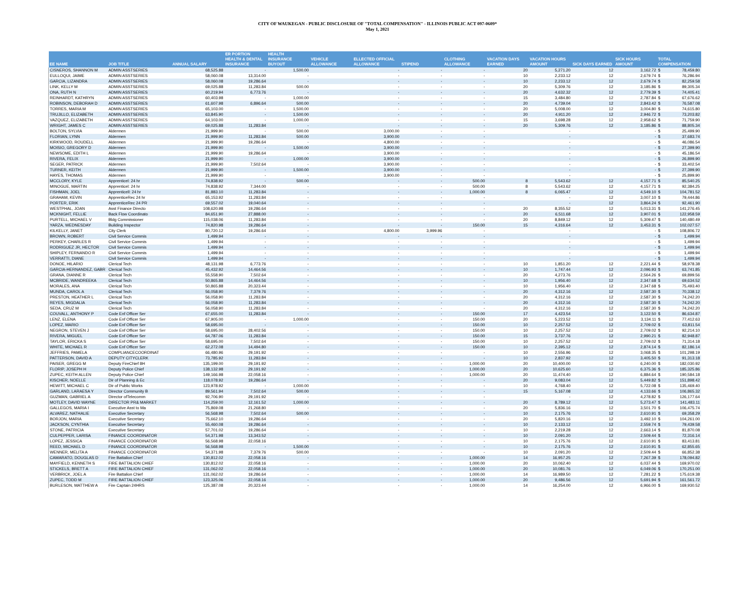CITY OF WAUKEGAN - PUBLIC DISCLOSURE OF "TOTAL COMPENSATION" - ILLINOIS PUBLIC ACT 097-0609*
May 1, 2021
| EE NAME | JOB TITLE | ANNUAL SALARY | ER PORTION HEALTH & DENTAL INSURANCE | HEALTH INSURANCE BUYOUT | VEHICLE ALLOWANCE | ELLECTED OFFICIAL ALLOWANCE | STIPEND | CLOTHING ALLOWANCE | VACATION DAYS EARNED | VACATION HOURS AMOUNT | SICK DAYS EARNED | SICK HOURS AMOUNT | TOTAL COMPENSATION | |
| --- | --- | --- | --- | --- | --- | --- | --- | --- | --- | --- | --- | --- | --- | --- |
| CISNEROS, SHANNON M | ADMIN ASSTSERIES | 68,525.88 | - | 1,500.00 | | - | - | - | 20 | 5,271.20 | 12 | 3,162.72 | $ | 78,459.80 |
| EULLOQUI, JAIME | ADMIN ASSTSERIES | 58,060.08 | 13,314.00 | - | | - | - | - | 10 | 2,233.12 | 12 | 2,679.74 | $ | 76,286.94 |
| GARCIA, LIZANDRA | ADMIN ASSTSERIES | 58,060.08 | 19,286.64 | - | | - | - | - | 10 | 2,233.12 | 12 | 2,679.74 | $ | 82,259.58 |
| LINK, KELLY M | ADMIN ASSTSERIES | 69,025.88 | 11,283.84 | 500.00 | | - | - | - | 20 | 5,309.76 | 12 | 3,185.86 | $ | 89,305.34 |
| ONA, RUTH N | ADMIN ASSTSERIES | 60,219.94 | 6,773.76 | - | | - | - | - | 20 | 4,632.32 | 12 | 2,779.39 | $ | 74,405.41 |
| REINHARDT, KATHRYN | ADMIN ASSTSERIES | 60,403.98 | - | 1,000.00 | | - | - | - | 15 | 3,484.80 | 12 | 2,787.84 | $ | 67,676.62 |
| ROBINSON, DEBORAH D | ADMIN ASSTSERIES | 61,607.98 | 6,896.64 | 500.00 | | - | - | - | 20 | 4,739.04 | 12 | 2,843.42 | $ | 76,587.08 |
| TORRES, MARIA M | ADMIN ASSTSERIES | 65,103.00 | - | 1,500.00 | | - | - | - | 20 | 5,008.00 | 12 | 3,004.80 | $ | 74,615.80 |
| TRUJILLO, ELIZABETH | ADMIN ASSTSERIES | 63,845.90 | - | 1,500.00 | | - | - | - | 20 | 4,911.20 | 12 | 2,946.72 | $ | 73,203.82 |
| VAZQUEZ, ELIZABETH | ADMIN ASSTSERIES | 64,103.00 | - | 1,000.00 | | - | - | - | 15 | 3,698.28 | 12 | 2,958.62 | $ | 71,759.90 |
| WRIGHT, JAMES C | ADMIN ASSTSERIES | 69,025.88 | 11,283.84 | - | | - | - | - | 20 | 5,309.76 | 12 | 3,185.86 | $ | 88,805.34 |
| BOLTON, SYLVIA | Aldermen | 21,999.90 | - | 500.00 | | 3,000.00 | - | - | | - | | - | $ | 25,499.90 |
| FLORIAN, LYNN | Aldermen | 21,999.90 | 11,283.84 | 500.00 | | 3,900.00 | - | - | | - | | - | $ | 37,683.74 |
| KIRKWOOD, ROUDELL | Aldermen | 21,999.90 | 19,286.64 | - | | 4,800.00 | - | - | | - | | - | $ | 46,086.54 |
| MOISIO, GREGORY D | Aldermen | 21,999.90 | - | 1,500.00 | | 3,900.00 | - | - | | - | | - | $ | 27,399.90 |
| NEWSOME, EDITH L | Aldermen | 21,999.90 | 19,286.64 | - | | 3,900.00 | - | - | | - | | - | $ | 45,186.54 |
| RIVERA, FELIX | Aldermen | 21,999.90 | - | 1,000.00 | | 3,900.00 | - | - | | - | | - | $ | 26,899.90 |
| SEGER, PATRICK | Aldermen | 21,999.90 | 7,502.64 | - | | 3,900.00 | - | - | | - | | - | $ | 33,402.54 |
| TURNER, KEITH | Aldermen | 21,999.90 | - | 1,500.00 | | 3,900.00 | - | - | | - | | - | $ | 27,399.90 |
| HAYES, THOMAS | Aldermen | 21,999.90 | - | - | | 3,900.00 | - | - | | - | | - | $ | 25,899.90 |
| MCCLORY, KYLE | Apprenticel: 24 hr | 74,838.92 | - | 500.00 | | - | - | 500.00 | 8 | 5,543.62 | 12 | 4,157.71 | $ | 85,540.25 |
| MINOGUE, MARTIN | Apprenticel: 24 hr | 74,838.92 | 7,344.00 | - | | - | - | 500.00 | 8 | 5,543.62 | 12 | 4,157.71 | $ | 92,384.25 |
| FISHMAN, JOEL | Apprenticell: 24 hr | 81,883.10 | 11,283.84 | - | | - | - | 1,000.00 | 8 | 6,065.47 | 12 | 4,549.10 | $ | 104,781.52 |
| GRAHAM, KEVIN | ApprenticeRec 24 hr | 65,153.92 | 11,283.84 | - | | - | - | - | | - | 12 | 3,007.10 | $ | 79,444.86 |
| PORTER, ERIK | ApprenticeRec 24 PR | 69,557.02 | 19,040.64 | - | | - | - | - | | - | 12 | 3,864.24 | $ | 92,461.90 |
| WESTPHAL, JOAN | Asst Finance Directo | 108,620.98 | 19,286.64 | - | | - | - | - | 20 | 8,355.52 | 12 | 5,013.31 | $ | 141,276.45 |
| MCKNIGHT, FELLIE | Back Flow Coordinato | 84,651.90 | 27,888.00 | - | | - | - | - | 20 | 6,511.68 | 12 | 3,907.01 | $ | 122,958.59 |
| PURTELL, MICHAEL V | Bldg Commissioner | 115,038.06 | 11,283.84 | - | | - | - | - | 20 | 8,849.12 | 12 | 5,309.47 | $ | 140,480.49 |
| YARZA, WEDNESDAY | Building Inspector | 74,820.98 | 19,286.64 | - | | - | - | 150.00 | 15 | 4,316.64 | 12 | 3,453.31 | $ | 102,027.57 |
| KILKELLY, JANET | City Clerk | 80,720.12 | 19,286.64 | - | | 4,800.00 | 3,999.96 | - | | - | | - | $ | 108,806.72 |
| BROWN, ROBERT | Civil Service Commis | 1,499.94 | - | - | | - | - | - | | - | | - | $ | 1,499.94 |
| PERKEY, CHARLES R | Civil Service Commis | 1,499.94 | - | - | | - | - | - | | - | | - | $ | 1,499.94 |
| RODRIGUEZ JR, HECTOR | Civil Service Commis | 1,499.94 | - | - | | - | - | - | | - | | - | $ | 1,499.94 |
| SHIPLEY, FERNANDO R | Civil Service Commis | 1,499.94 | - | - | | - | - | - | | - | | - | $ | 1,499.94 |
| VERRATTI, DIANE | Civil Service Commis | 1,499.94 | - | - | | - | - | - | | - | | - | $ | 1,499.94 |
| DONOE, HILARIO | Clerical Tech | 48,131.98 | 6,773.76 | - | | - | - | - | 10 | 1,851.20 | 12 | 2,221.44 | $ | 58,978.38 |
| GARCIA-HERNANDEZ, GABR | Clerical Tech | 45,432.92 | 14,464.56 | - | | - | - | - | 10 | 1,747.44 | 12 | 2,096.93 | $ | 63,741.85 |
| GRANA, DIANNE R | Clerical Tech | 55,558.90 | 7,502.64 | - | | - | - | - | 20 | 4,273.76 | 12 | 2,564.26 | $ | 69,899.56 |
| MCBRIDE, WANDREEKA | Clerical Tech | 50,865.88 | 14,464.56 | - | | - | - | - | 10 | 1,956.40 | 12 | 2,347.68 | $ | 69,634.52 |
| MORALES, ANA | Clerical Tech | 50,865.88 | 20,323.44 | - | | - | - | - | 10 | 1,956.40 | 12 | 2,347.68 | $ | 75,493.40 |
| MUNDA, CAROL A | Clerical Tech | 56,058.90 | 7,379.76 | - | | - | - | - | 20 | 4,312.16 | 12 | 2,587.30 | $ | 70,338.12 |
| PRESTON, HEATHER L | Clerical Tech | 56,058.90 | 11,283.84 | - | | - | - | - | 20 | 4,312.16 | 12 | 2,587.30 | $ | 74,242.20 |
| REYES, MIGDALIA | Clerical Tech | 56,058.90 | 11,283.84 | - | | - | - | - | 20 | 4,312.16 | 12 | 2,587.30 | $ | 74,242.20 |
| SEDA, CRUZ M | Clerical Tech | 56,058.90 | 11,283.84 | - | | - | - | - | 20 | 4,312.16 | 12 | 2,587.30 | $ | 74,242.20 |
| COUVALL, ANTHONY P | Code Enf Officer Ser | 67,655.00 | 11,283.84 | - | | - | - | 150.00 | 17 | 4,423.54 | 12 | 3,122.50 | $ | 86,634.87 |
| LENZ, ELENA | Code Enf Officer Ser | 67,905.00 | - | 1,000.00 | | - | - | 150.00 | 20 | 5,223.52 | 12 | 3,134.11 | $ | 77,412.63 |
| LOPEZ, MARIO | Code Enf Officer Ser | 58,695.00 | - | - | | - | - | 150.00 | 10 | 2,257.52 | 12 | 2,709.02 | $ | 63,811.54 |
| NEGRON, STEVEN J | Code Enf Officer Ser | 58,695.00 | 28,402.56 | - | | - | - | 150.00 | 10 | 2,257.52 | 12 | 2,709.02 | $ | 92,214.10 |
| RIVERA, MIGUEL | Code Enf Officer Ser | 64,787.06 | 11,283.84 | - | | - | - | 150.00 | 15 | 3,737.76 | 12 | 2,990.21 | $ | 82,948.87 |
| TAYLOR, ERICKA S | Code Enf Officer Ser | 58,695.00 | 7,502.64 | - | | - | - | 150.00 | 10 | 2,257.52 | 12 | 2,709.02 | $ | 71,314.18 |
| WHITE, MICHAEL R | Code Enf Officer Ser | 62,272.08 | 14,494.80 | - | | - | - | 150.00 | 10 | 2,395.12 | 12 | 2,874.14 | $ | 82,186.14 |
| JEFFRIES, PAMELA | COMPLIANCECOORDINAT | 66,480.96 | 29,191.92 | - | | - | - | - | 10 | 2,556.96 | 12 | 3,068.35 | $ | 101,298.19 |
| PATTERSON, DAVID A | DEPUTY CITYCLERK | 73,785.92 | 11,283.84 | - | | - | - | - | 10 | 2,837.92 | 12 | 3,405.50 | $ | 91,313.18 |
| PAISER, GREGG M | Deputy FireChief 8H | 135,199.00 | 29,191.92 | - | | - | - | 1,000.00 | 20 | 10,400.00 | 12 | 6,240.00 | $ | 182,030.92 |
| FLORIP, JOSEPH H | Deputy Police Chief | 138,132.98 | 29,191.92 | - | | - | - | 1,000.00 | 20 | 10,625.60 | 12 | 6,375.36 | $ | 185,325.86 |
| ZUPEC, KEITH ALLEN | Deputy Police Chief | 149,166.98 | 22,058.16 | - | | - | - | 1,000.00 | 20 | 11,474.40 | 12 | 6,884.64 | $ | 190,584.18 |
| KISCHER, NOELLE | Dir of Planning & Ec | 118,078.92 | 19,286.64 | - | | - | - | - | 20 | 9,083.04 | 12 | 5,449.82 | $ | 151,898.42 |
| HEWITT, MICHAEL C | Dir of Public Works | 123,978.92 | - | 1,000.00 | | - | - | - | 10 | 4,768.40 | 12 | 5,722.08 | $ | 135,469.40 |
| GARLAND, LARAESA Y | Director Community B | 89,561.94 | 7,502.64 | 500.00 | | - | - | - | 15 | 5,167.08 | 12 | 4,133.66 | $ | 106,865.32 |
| GUZMAN, GABRIEL A | Director ofTelecomm | 92,706.90 | 29,191.92 | - | | - | - | - | | - | 12 | 4,278.82 | $ | 126,177.64 |
| MOTLEY, DAVID WAYNE | DIRECTOR PR& MARKET | 114,259.00 | 12,161.52 | 1,000.00 | | - | - | - | 20 | 8,789.12 | 12 | 5,273.47 | $ | 141,483.11 |
| GALLEGOS, MARIA I | Executive Asst to Ma | 75,869.08 | 21,268.80 | - | | - | - | - | 20 | 5,836.16 | 12 | 3,501.70 | $ | 106,475.74 |
| ALVAREZ, NATHALIE | Executive Secretary | 56,568.98 | 7,502.64 | 500.00 | | - | - | - | 10 | 2,175.76 | 12 | 2,610.91 | $ | 69,358.29 |
| BORJON, MARIA | Executive Secretary | 75,662.10 | 19,286.64 | - | | - | - | - | 20 | 5,820.16 | 12 | 3,492.10 | $ | 104,261.00 |
| JACKSON, CYNTHIA | Executive Secretary | 55,460.08 | 19,286.64 | - | | - | - | - | 10 | 2,133.12 | 12 | 2,559.74 | $ | 79,439.58 |
| STONE, PATRICIA | Executive Secretary | 57,701.02 | 19,286.64 | - | | - | - | - | 10 | 2,219.28 | 12 | 2,663.14 | $ | 81,870.08 |
| CULPEPPER, LARISA | FINANCE COORDINATOR | 54,371.98 | 13,343.52 | - | | - | - | - | 10 | 2,091.20 | 12 | 2,509.44 | $ | 72,316.14 |
| LOPEZ, JESSICA | FINANCE COORDINATOR | 56,568.98 | 22,058.16 | - | | - | - | - | 10 | 2,175.76 | 12 | 2,610.91 | $ | 83,413.81 |
| REED, MICHAEL D | FINANCE COORDINATOR | 56,568.98 | - | 1,500.00 | | - | - | - | 10 | 2,175.76 | 12 | 2,610.91 | $ | 62,855.65 |
| WENNER, MELITA A | FINANCE COORDINATOR | 54,371.98 | 7,379.76 | 500.00 | | - | - | - | 10 | 2,091.20 | 12 | 2,509.44 | $ | 66,852.38 |
| CAMARATO, DOUGLAS D | Fire Battalion Chief | 130,812.02 | 22,058.16 | - | | - | - | 1,000.00 | 14 | 16,957.25 | 12 | 7,267.39 | $ | 178,094.82 |
| MAYFIELD, KENNETH S | FIRE BATTALION CHIEF | 130,812.02 | 22,058.16 | - | | - | - | 1,000.00 | 20 | 10,062.40 | 12 | 6,037.44 | $ | 169,970.02 |
| STICKELS, BRETT A | FIRE BATTALION CHIEF | 131,062.02 | 22,058.16 | - | | - | - | 1,000.00 | 20 | 10,081.76 | 12 | 6,049.06 | $ | 170,251.00 |
| VERBRICK, JOEL A | Fire Battalion Chief | 131,062.02 | 19,286.64 | - | | - | - | 1,000.00 | 14 | 16,989.50 | 12 | 7,281.22 | $ | 175,619.38 |
| ZUPEC, TODD M | FIRE BATTALION CHIEF | 123,325.06 | 22,058.16 | - | | - | - | 1,000.00 | 20 | 9,486.56 | 12 | 5,691.94 | $ | 161,561.72 |
| BURLESON, MATTHEW A | Fire Captain 24HRS | 125,387.08 | 20,323.44 | - | | - | - | 1,000.00 | 14 | 16,254.00 | 12 | 6,966.00 | $ | 169,930.52 |